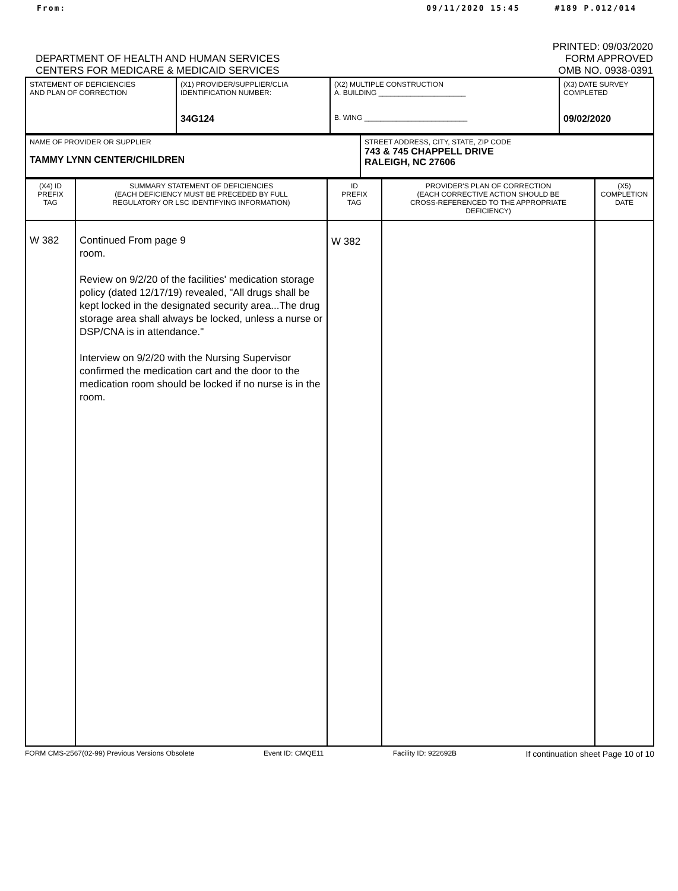From: 09/11/2020 15:45 #189 P.012/014
DEPARTMENT OF HEALTH AND HUMAN SERVICES
CENTERS FOR MEDICARE & MEDICAID SERVICES
PRINTED: 09/03/2020
FORM APPROVED
OMB NO. 0938-0391
| STATEMENT OF DEFICIENCIES AND PLAN OF CORRECTION | (X1) PROVIDER/SUPPLIER/CLIA IDENTIFICATION NUMBER: 34G124 | (X2) MULTIPLE CONSTRUCTION A. BUILDING ______________________ B. WING __________________________ | (X3) DATE SURVEY COMPLETED 09/02/2020 |
| NAME OF PROVIDER OR SUPPLIER TAMMY LYNN CENTER/CHILDREN | STREET ADDRESS, CITY, STATE, ZIP CODE 743 & 745 CHAPPELL DRIVE RALEIGH, NC 27606 |
| (X4) ID PREFIX TAG | SUMMARY STATEMENT OF DEFICIENCIES (EACH DEFICIENCY MUST BE PRECEDED BY FULL REGULATORY OR LSC IDENTIFYING INFORMATION) | ID PREFIX TAG | PROVIDER'S PLAN OF CORRECTION (EACH CORRECTIVE ACTION SHOULD BE CROSS-REFERENCED TO THE APPROPRIATE DEFICIENCY) | (X5) COMPLETION DATE |
| --- | --- | --- | --- | --- |
| W 382 | Continued From page 9 room. Review on 9/2/20 of the facilities' medication storage policy (dated 12/17/19) revealed, "All drugs shall be kept locked in the designated security area...The drug storage area shall always be locked, unless a nurse or DSP/CNA is in attendance." Interview on 9/2/20 with the Nursing Supervisor confirmed the medication cart and the door to the medication room should be locked if no nurse is in the room. | W 382 | | |
FORM CMS-2567(02-99) Previous Versions Obsolete Event ID: CMQE11 Facility ID: 922692B If continuation sheet Page 10 of 10